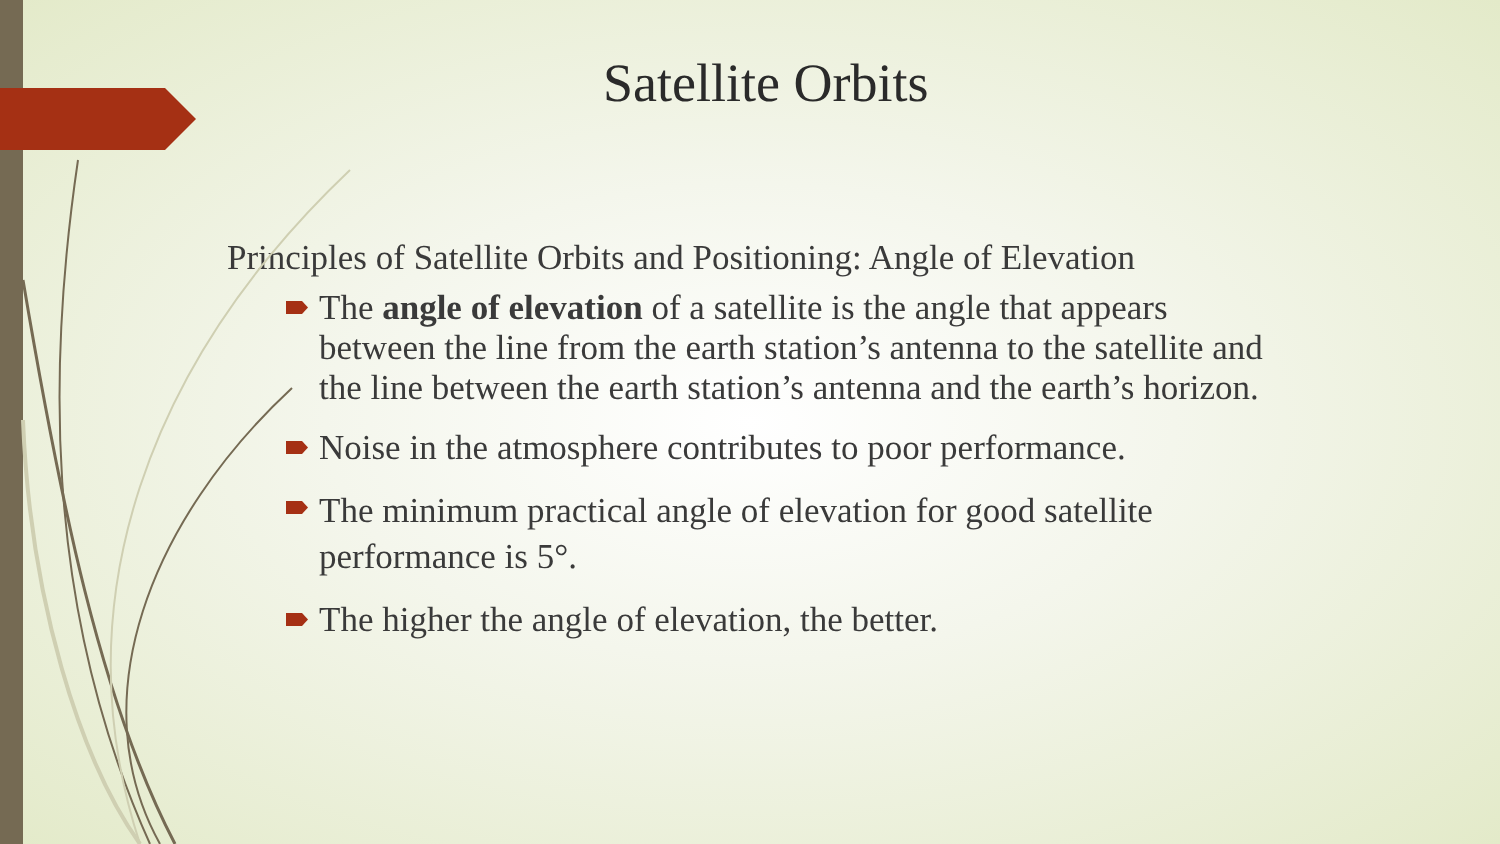Satellite Orbits
Principles of Satellite Orbits and Positioning: Angle of Elevation
The angle of elevation of a satellite is the angle that appears between the line from the earth station’s antenna to the satellite and the line between the earth station’s antenna and the earth’s horizon.
Noise in the atmosphere contributes to poor performance.
The minimum practical angle of elevation for good satellite performance is 5°.
The higher the angle of elevation, the better.